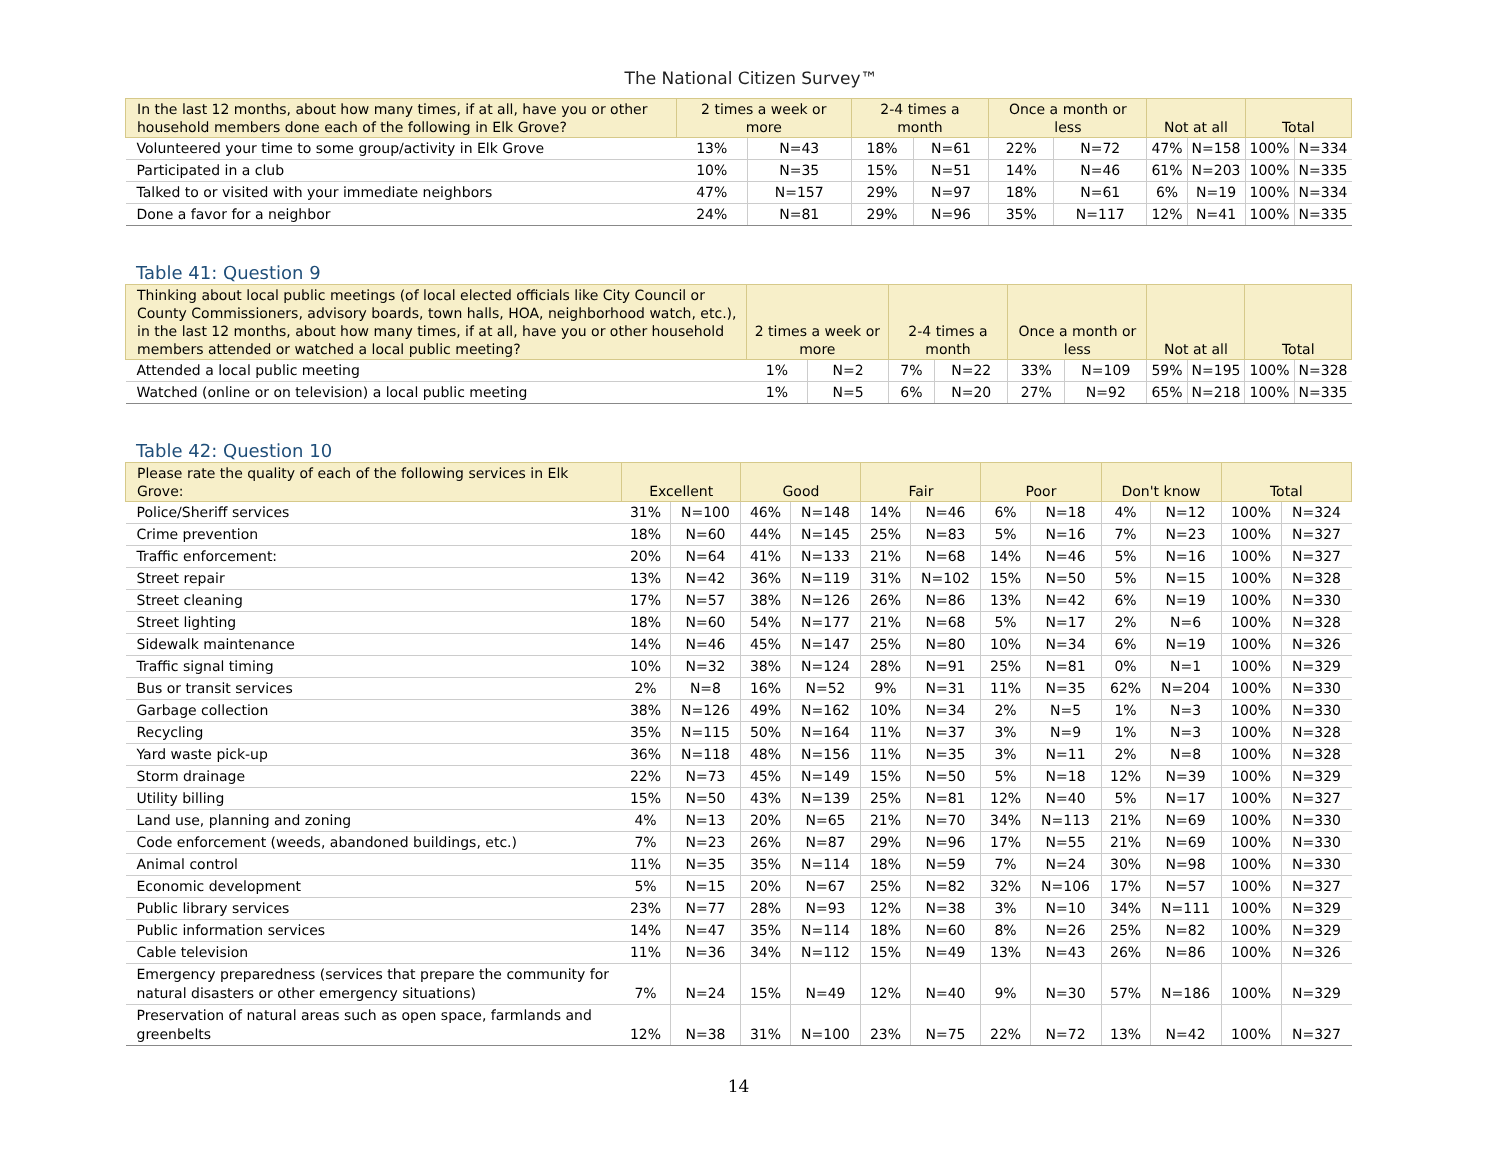The National Citizen Survey™
| In the last 12 months, about how many times, if at all, have you or other household members done each of the following in Elk Grove? | 2 times a week or more | | 2-4 times a month | | Once a month or less | | Not at all | | Total | |
| --- | --- | --- | --- | --- | --- | --- | --- | --- | --- | --- |
| Volunteered your time to some group/activity in Elk Grove | 13% | N=43 | 18% | N=61 | 22% | N=72 | 47% | N=158 | 100% | N=334 |
| Participated in a club | 10% | N=35 | 15% | N=51 | 14% | N=46 | 61% | N=203 | 100% | N=335 |
| Talked to or visited with your immediate neighbors | 47% | N=157 | 29% | N=97 | 18% | N=61 | 6% | N=19 | 100% | N=334 |
| Done a favor for a neighbor | 24% | N=81 | 29% | N=96 | 35% | N=117 | 12% | N=41 | 100% | N=335 |
Table 41: Question 9
| Thinking about local public meetings (of local elected officials like City Council or County Commissioners, advisory boards, town halls, HOA, neighborhood watch, etc.), in the last 12 months, about how many times, if at all, have you or other household members attended or watched a local public meeting? | 2 times a week or more | | 2-4 times a month | | Once a month or less | | Not at all | | Total | |
| --- | --- | --- | --- | --- | --- | --- | --- | --- | --- | --- |
| Attended a local public meeting | 1% | N=2 | 7% | N=22 | 33% | N=109 | 59% | N=195 | 100% | N=328 |
| Watched (online or on television) a local public meeting | 1% | N=5 | 6% | N=20 | 27% | N=92 | 65% | N=218 | 100% | N=335 |
Table 42: Question 10
| Please rate the quality of each of the following services in Elk Grove: | Excellent | | Good | | Fair | | Poor | | Don't know | | Total | |
| --- | --- | --- | --- | --- | --- | --- | --- | --- | --- | --- | --- | --- |
| Police/Sheriff services | 31% | N=100 | 46% | N=148 | 14% | N=46 | 6% | N=18 | 4% | N=12 | 100% | N=324 |
| Crime prevention | 18% | N=60 | 44% | N=145 | 25% | N=83 | 5% | N=16 | 7% | N=23 | 100% | N=327 |
| Traffic enforcement: | 20% | N=64 | 41% | N=133 | 21% | N=68 | 14% | N=46 | 5% | N=16 | 100% | N=327 |
| Street repair | 13% | N=42 | 36% | N=119 | 31% | N=102 | 15% | N=50 | 5% | N=15 | 100% | N=328 |
| Street cleaning | 17% | N=57 | 38% | N=126 | 26% | N=86 | 13% | N=42 | 6% | N=19 | 100% | N=330 |
| Street lighting | 18% | N=60 | 54% | N=177 | 21% | N=68 | 5% | N=17 | 2% | N=6 | 100% | N=328 |
| Sidewalk maintenance | 14% | N=46 | 45% | N=147 | 25% | N=80 | 10% | N=34 | 6% | N=19 | 100% | N=326 |
| Traffic signal timing | 10% | N=32 | 38% | N=124 | 28% | N=91 | 25% | N=81 | 0% | N=1 | 100% | N=329 |
| Bus or transit services | 2% | N=8 | 16% | N=52 | 9% | N=31 | 11% | N=35 | 62% | N=204 | 100% | N=330 |
| Garbage collection | 38% | N=126 | 49% | N=162 | 10% | N=34 | 2% | N=5 | 1% | N=3 | 100% | N=330 |
| Recycling | 35% | N=115 | 50% | N=164 | 11% | N=37 | 3% | N=9 | 1% | N=3 | 100% | N=328 |
| Yard waste pick-up | 36% | N=118 | 48% | N=156 | 11% | N=35 | 3% | N=11 | 2% | N=8 | 100% | N=328 |
| Storm drainage | 22% | N=73 | 45% | N=149 | 15% | N=50 | 5% | N=18 | 12% | N=39 | 100% | N=329 |
| Utility billing | 15% | N=50 | 43% | N=139 | 25% | N=81 | 12% | N=40 | 5% | N=17 | 100% | N=327 |
| Land use, planning and zoning | 4% | N=13 | 20% | N=65 | 21% | N=70 | 34% | N=113 | 21% | N=69 | 100% | N=330 |
| Code enforcement (weeds, abandoned buildings, etc.) | 7% | N=23 | 26% | N=87 | 29% | N=96 | 17% | N=55 | 21% | N=69 | 100% | N=330 |
| Animal control | 11% | N=35 | 35% | N=114 | 18% | N=59 | 7% | N=24 | 30% | N=98 | 100% | N=330 |
| Economic development | 5% | N=15 | 20% | N=67 | 25% | N=82 | 32% | N=106 | 17% | N=57 | 100% | N=327 |
| Public library services | 23% | N=77 | 28% | N=93 | 12% | N=38 | 3% | N=10 | 34% | N=111 | 100% | N=329 |
| Public information services | 14% | N=47 | 35% | N=114 | 18% | N=60 | 8% | N=26 | 25% | N=82 | 100% | N=329 |
| Cable television | 11% | N=36 | 34% | N=112 | 15% | N=49 | 13% | N=43 | 26% | N=86 | 100% | N=326 |
| Emergency preparedness (services that prepare the community for natural disasters or other emergency situations) | 7% | N=24 | 15% | N=49 | 12% | N=40 | 9% | N=30 | 57% | N=186 | 100% | N=329 |
| Preservation of natural areas such as open space, farmlands and greenbelts | 12% | N=38 | 31% | N=100 | 23% | N=75 | 22% | N=72 | 13% | N=42 | 100% | N=327 |
14